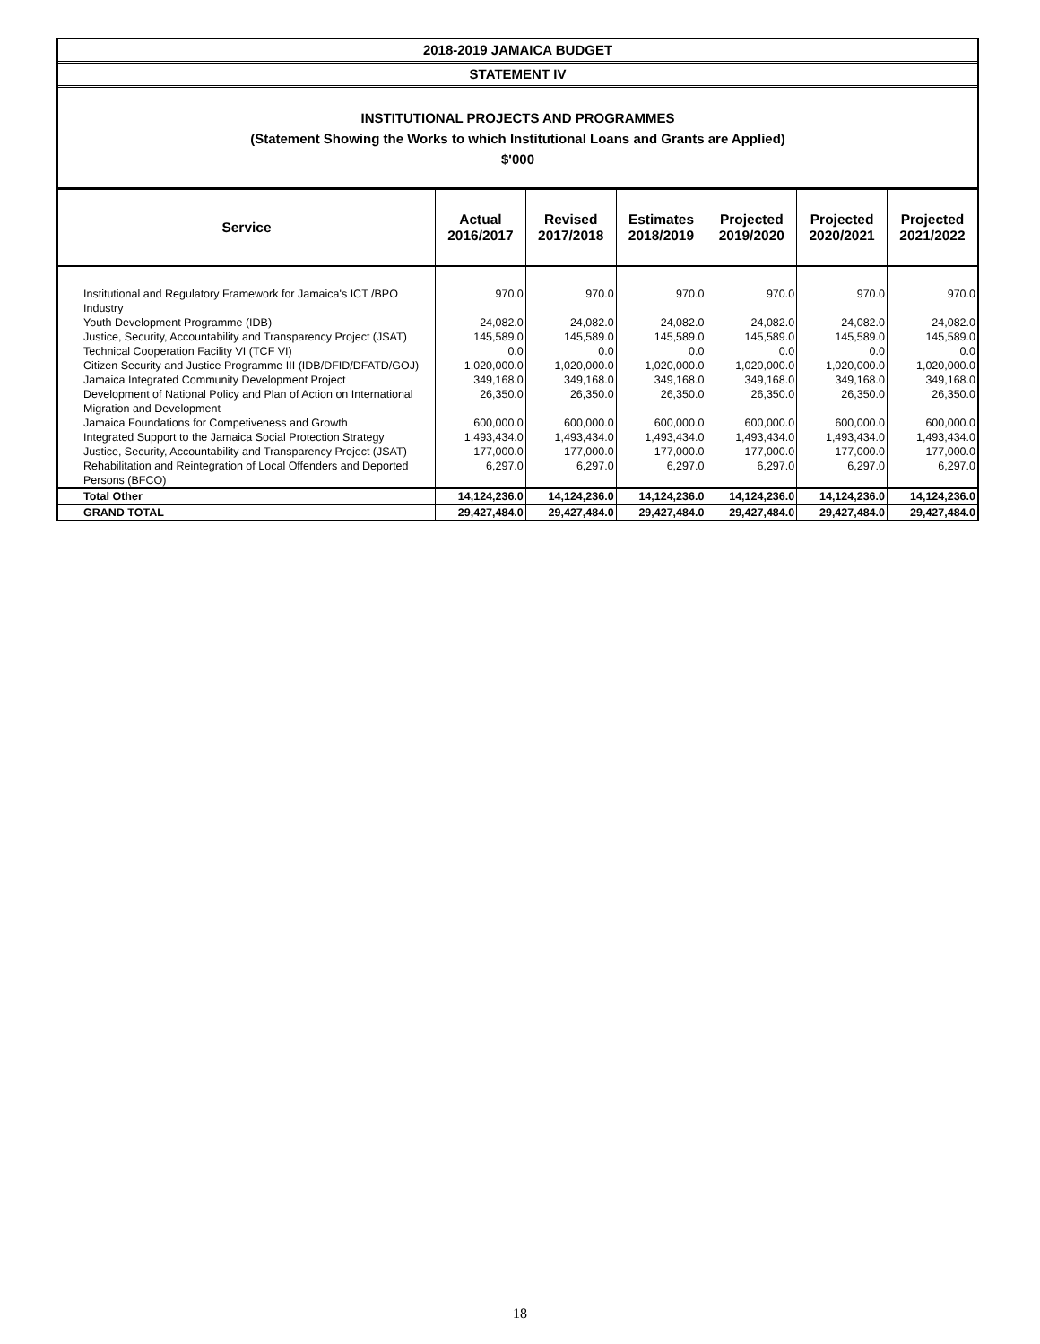2018-2019 JAMAICA BUDGET
STATEMENT IV
INSTITUTIONAL PROJECTS AND PROGRAMMES
(Statement Showing the Works to which Institutional Loans and Grants are Applied)
$'000
| Service | Actual 2016/2017 | Revised 2017/2018 | Estimates 2018/2019 | Projected 2019/2020 | Projected 2020/2021 | Projected 2021/2022 |
| --- | --- | --- | --- | --- | --- | --- |
| Institutional and Regulatory Framework for Jamaica's ICT /BPO Industry | 970.0 | 970.0 | 970.0 | 970.0 | 970.0 | 970.0 |
| Youth Development Programme (IDB) | 24,082.0 | 24,082.0 | 24,082.0 | 24,082.0 | 24,082.0 | 24,082.0 |
| Justice, Security, Accountability and Transparency Project (JSAT) | 145,589.0 | 145,589.0 | 145,589.0 | 145,589.0 | 145,589.0 | 145,589.0 |
| Technical Cooperation Facility VI (TCF VI) | 0.0 | 0.0 | 0.0 | 0.0 | 0.0 | 0.0 |
| Citizen Security and Justice Programme III (IDB/DFID/DFATD/GOJ) | 1,020,000.0 | 1,020,000.0 | 1,020,000.0 | 1,020,000.0 | 1,020,000.0 | 1,020,000.0 |
| Jamaica Integrated Community Development Project | 349,168.0 | 349,168.0 | 349,168.0 | 349,168.0 | 349,168.0 | 349,168.0 |
| Development of National Policy and Plan of Action on International Migration and Development | 26,350.0 | 26,350.0 | 26,350.0 | 26,350.0 | 26,350.0 | 26,350.0 |
| Jamaica Foundations for Competiveness and Growth | 600,000.0 | 600,000.0 | 600,000.0 | 600,000.0 | 600,000.0 | 600,000.0 |
| Integrated Support to the Jamaica Social Protection Strategy | 1,493,434.0 | 1,493,434.0 | 1,493,434.0 | 1,493,434.0 | 1,493,434.0 | 1,493,434.0 |
| Justice, Security, Accountability and Transparency Project (JSAT) | 177,000.0 | 177,000.0 | 177,000.0 | 177,000.0 | 177,000.0 | 177,000.0 |
| Rehabilitation and Reintegration of Local Offenders and Deported Persons (BFCO) | 6,297.0 | 6,297.0 | 6,297.0 | 6,297.0 | 6,297.0 | 6,297.0 |
| Total Other | 14,124,236.0 | 14,124,236.0 | 14,124,236.0 | 14,124,236.0 | 14,124,236.0 | 14,124,236.0 |
| GRAND TOTAL | 29,427,484.0 | 29,427,484.0 | 29,427,484.0 | 29,427,484.0 | 29,427,484.0 | 29,427,484.0 |
18